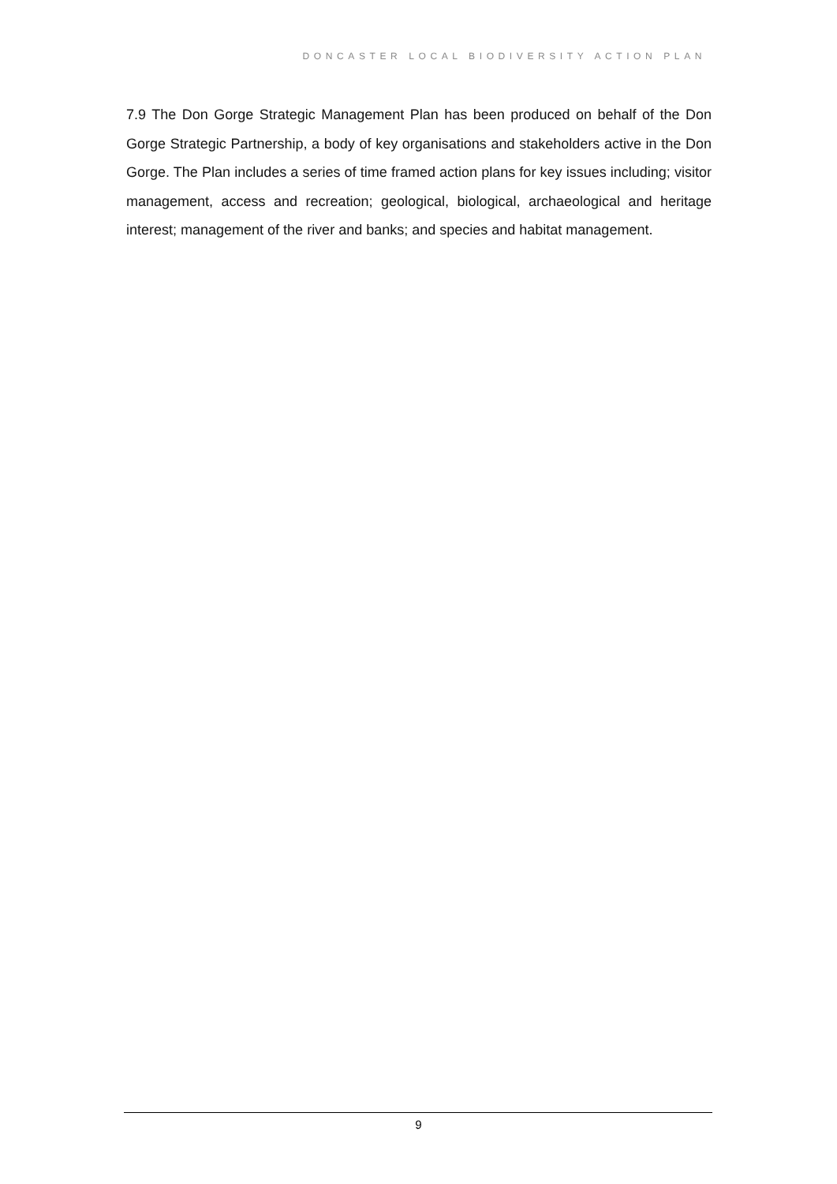DONCASTER LOCAL BIODIVERSITY ACTION PLAN
7.9 The Don Gorge Strategic Management Plan has been produced on behalf of the Don Gorge Strategic Partnership, a body of key organisations and stakeholders active in the Don Gorge. The Plan includes a series of time framed action plans for key issues including; visitor management, access and recreation; geological, biological, archaeological and heritage interest; management of the river and banks; and species and habitat management.
9